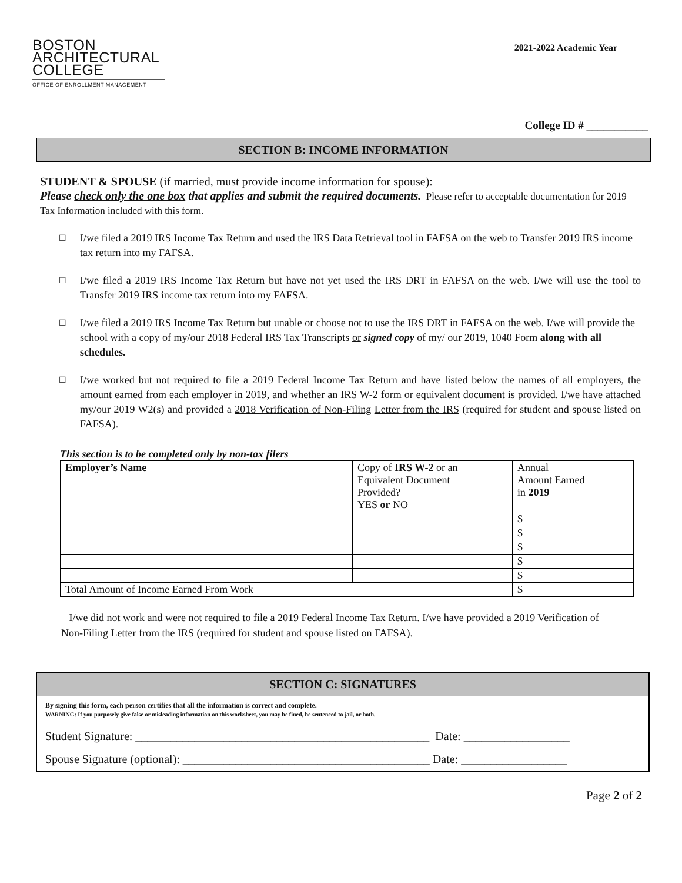BOSTON
ARCHITECTURAL
COLLEGE
OFFICE OF ENROLLMENT MANAGEMENT
2021-2022 Academic Year
College ID # ___________
SECTION B: INCOME INFORMATION
STUDENT & SPOUSE (if married, must provide income information for spouse):
Please check only the one box that applies and submit the required documents. Please refer to acceptable documentation for 2019 Tax Information included with this form.
☐
I/we filed a 2019 IRS Income Tax Return and used the IRS Data Retrieval tool in FAFSA on the web to Transfer 2019 IRS income tax return into my FAFSA.
☐
I/we filed a 2019 IRS Income Tax Return but have not yet used the IRS DRT in FAFSA on the web. I/we will use the tool to Transfer 2019 IRS income tax return into my FAFSA.
☐
I/we filed a 2019 IRS Income Tax Return but unable or choose not to use the IRS DRT in FAFSA on the web. I/we will provide the school with a copy of my/our 2018 Federal IRS Tax Transcripts or signed copy of my/ our 2019, 1040 Form along with all schedules.
☐
I/we worked but not required to file a 2019 Federal Income Tax Return and have listed below the names of all employers, the amount earned from each employer in 2019, and whether an IRS W-2 form or equivalent document is provided. I/we have attached my/our 2019 W2(s) and provided a 2018 Verification of Non-Filing Letter from the IRS (required for student and spouse listed on FAFSA).
This section is to be completed only by non-tax filers
| Employer’s Name | Copy of IRS W-2 or an Equivalent Document Provided? YES or NO | Annual Amount Earned in 2019 |
| | | $ |
| | | $ |
| | | $ |
| | | $ |
| | | $ |
| Total Amount of Income Earned From Work | | $ |
I/we did not work and were not required to file a 2019 Federal Income Tax Return. I/we have provided a 2019 Verification of Non-Filing Letter from the IRS (required for student and spouse listed on FAFSA).
SECTION C: SIGNATURES
By signing this form, each person certifies that all the information is correct and complete.
WARNING: If you purposely give false or misleading information on this worksheet, you may be fined, be sentenced to jail, or both.
Student Signature: __________________________________________________ Date: __________________
Spouse Signature (optional): __________________________________________ Date: __________________
Page 2 of 2